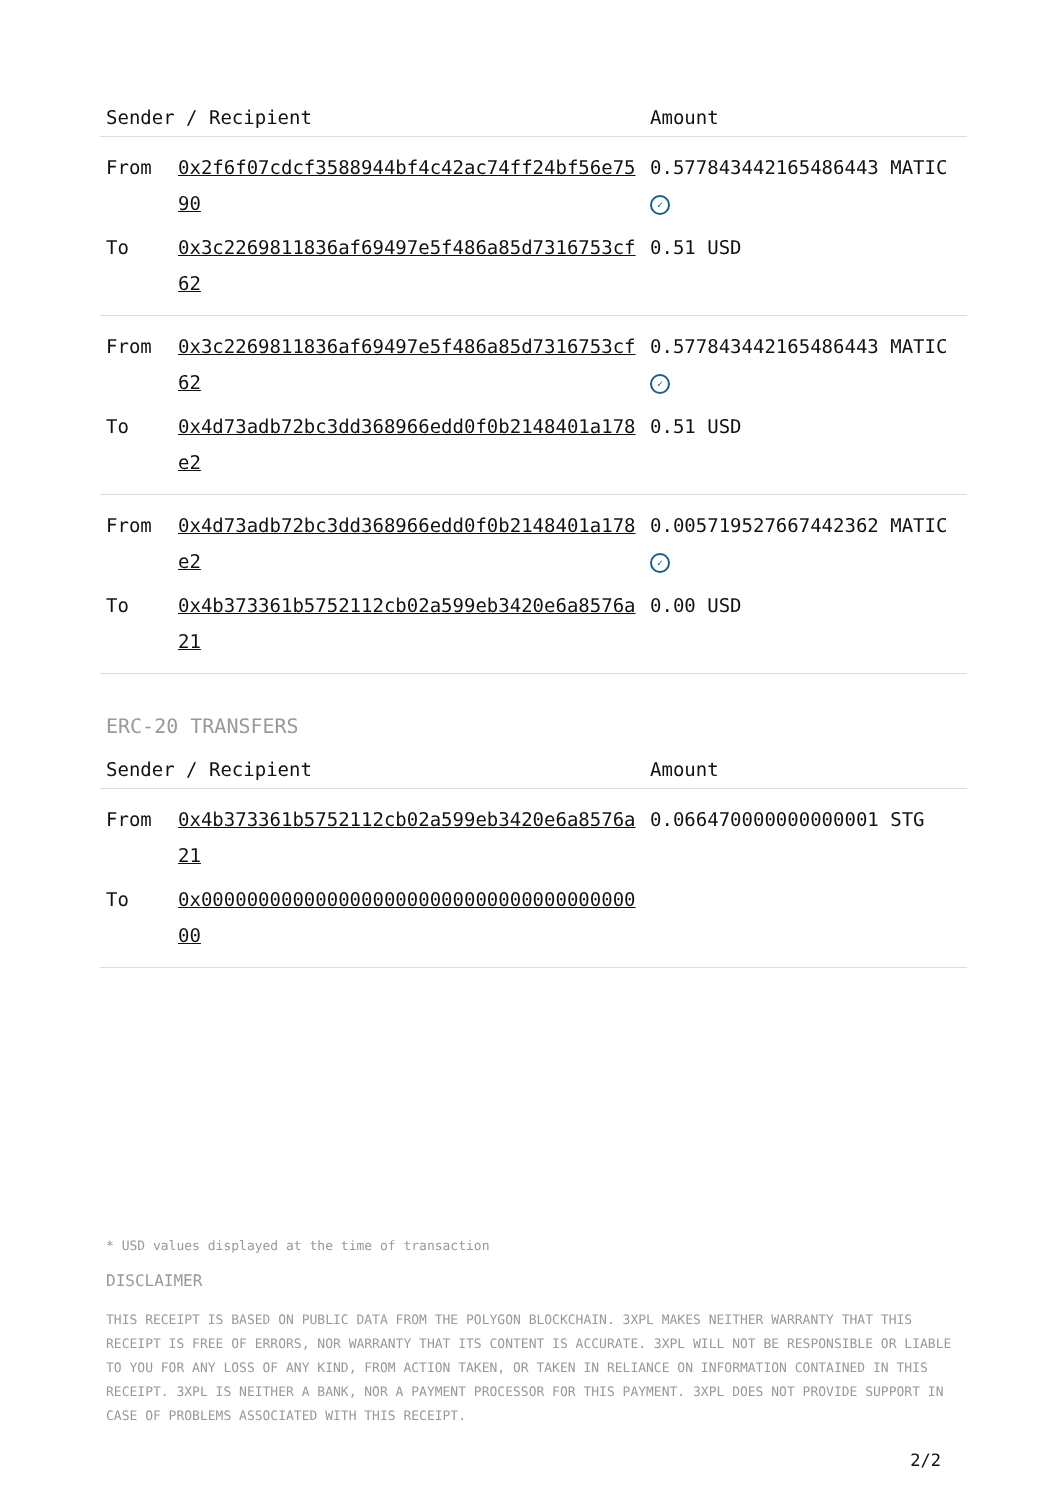| Sender / Recipient | | Amount |
| --- | --- | --- |
| From | 0x2f6f07cdcf3588944bf4c42ac74ff24bf56e7590 | 0.577843442165486443 MATIC ✓ |
| To | 0x3c2269811836af69497e5f486a85d7316753cf62 | 0.51 USD |
| From | 0x3c2269811836af69497e5f486a85d7316753cf62 | 0.577843442165486443 MATIC ✓ |
| To | 0x4d73adb72bc3dd368966edd0f0b2148401a178e2 | 0.51 USD |
| From | 0x4d73adb72bc3dd368966edd0f0b2148401a178e2 | 0.005719527667442362 MATIC ✓ |
| To | 0x4b373361b5752112cb02a599eb3420e6a8576a21 | 0.00 USD |
ERC-20 TRANSFERS
| Sender / Recipient | | Amount |
| --- | --- | --- |
| From | 0x4b373361b5752112cb02a599eb3420e6a8576a21 | 0.066470000000000001 STG |
| To | 0x0000000000000000000000000000000000000000 | |
* USD values displayed at the time of transaction
DISCLAIMER
THIS RECEIPT IS BASED ON PUBLIC DATA FROM THE POLYGON BLOCKCHAIN. 3XPL MAKES NEITHER WARRANTY THAT THIS RECEIPT IS FREE OF ERRORS, NOR WARRANTY THAT ITS CONTENT IS ACCURATE. 3XPL WILL NOT BE RESPONSIBLE OR LIABLE TO YOU FOR ANY LOSS OF ANY KIND, FROM ACTION TAKEN, OR TAKEN IN RELIANCE ON INFORMATION CONTAINED IN THIS RECEIPT. 3XPL IS NEITHER A BANK, NOR A PAYMENT PROCESSOR FOR THIS PAYMENT. 3XPL DOES NOT PROVIDE SUPPORT IN CASE OF PROBLEMS ASSOCIATED WITH THIS RECEIPT.
2/2